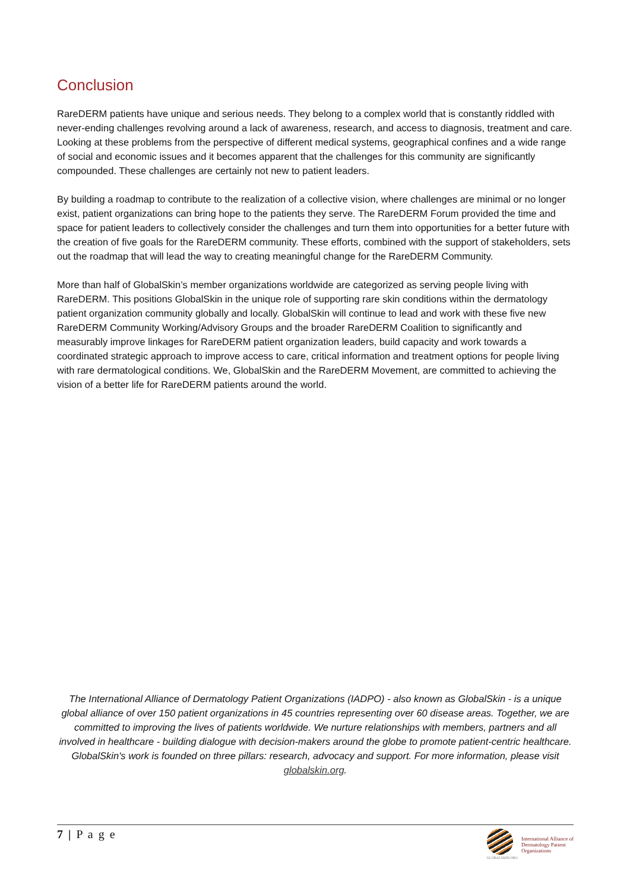Conclusion
RareDERM patients have unique and serious needs. They belong to a complex world that is constantly riddled with never-ending challenges revolving around a lack of awareness, research, and access to diagnosis, treatment and care. Looking at these problems from the perspective of different medical systems, geographical confines and a wide range of social and economic issues and it becomes apparent that the challenges for this community are significantly compounded. These challenges are certainly not new to patient leaders.
By building a roadmap to contribute to the realization of a collective vision, where challenges are minimal or no longer exist, patient organizations can bring hope to the patients they serve. The RareDERM Forum provided the time and space for patient leaders to collectively consider the challenges and turn them into opportunities for a better future with the creation of five goals for the RareDERM community. These efforts, combined with the support of stakeholders, sets out the roadmap that will lead the way to creating meaningful change for the RareDERM Community.
More than half of GlobalSkin’s member organizations worldwide are categorized as serving people living with RareDERM. This positions GlobalSkin in the unique role of supporting rare skin conditions within the dermatology patient organization community globally and locally. GlobalSkin will continue to lead and work with these five new RareDERM Community Working/Advisory Groups and the broader RareDERM Coalition to significantly and measurably improve linkages for RareDERM patient organization leaders, build capacity and work towards a coordinated strategic approach to improve access to care, critical information and treatment options for people living with rare dermatological conditions. We, GlobalSkin and the RareDERM Movement, are committed to achieving the vision of a better life for RareDERM patients around the world.
The International Alliance of Dermatology Patient Organizations (IADPO) - also known as GlobalSkin - is a unique global alliance of over 150 patient organizations in 45 countries representing over 60 disease areas. Together, we are committed to improving the lives of patients worldwide. We nurture relationships with members, partners and all involved in healthcare - building dialogue with decision-makers around the globe to promote patient-centric healthcare. GlobalSkin's work is founded on three pillars: research, advocacy and support. For more information, please visit globalskin.org.
7 | P a g e
GLOBALSKIN.ORG
International Alliance of
Dermatology Patient
Organizations